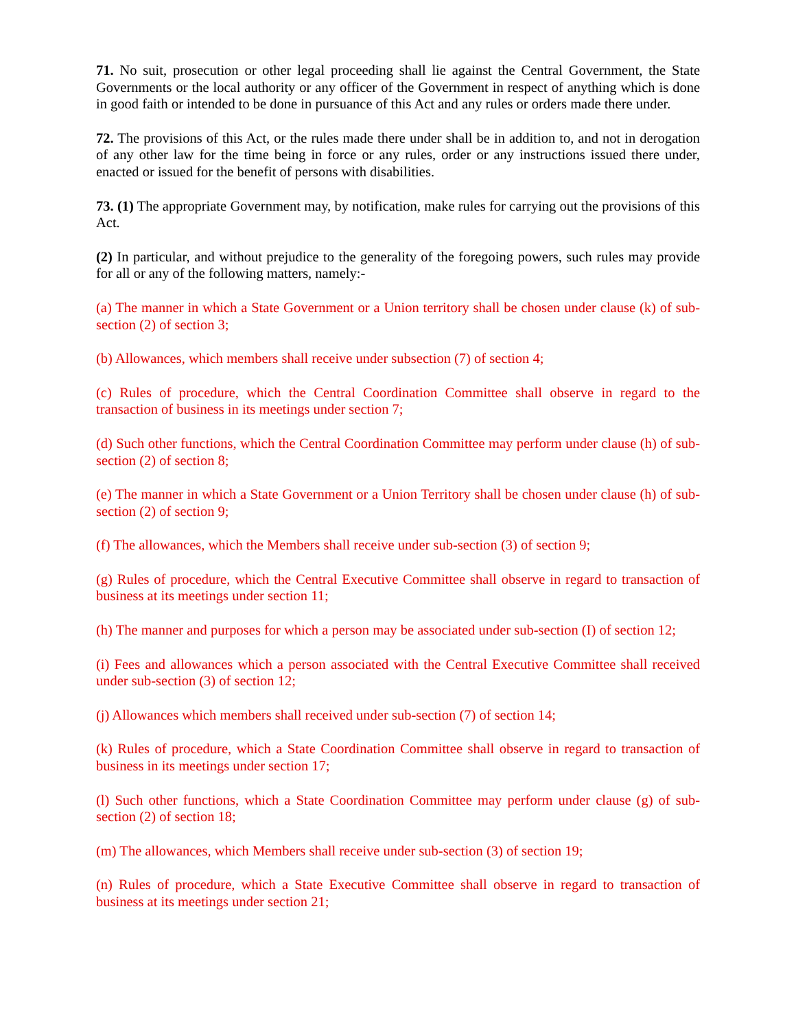71. No suit, prosecution or other legal proceeding shall lie against the Central Government, the State Governments or the local authority or any officer of the Government in respect of anything which is done in good faith or intended to be done in pursuance of this Act and any rules or orders made there under.
72. The provisions of this Act, or the rules made there under shall be in addition to, and not in derogation of any other law for the time being in force or any rules, order or any instructions issued there under, enacted or issued for the benefit of persons with disabilities.
73. (1) The appropriate Government may, by notification, make rules for carrying out the provisions of this Act.
(2) In particular, and without prejudice to the generality of the foregoing powers, such rules may provide for all or any of the following matters, namely:-
(a) The manner in which a State Government or a Union territory shall be chosen under clause (k) of sub-section (2) of section 3;
(b) Allowances, which members shall receive under subsection (7) of section 4;
(c) Rules of procedure, which the Central Coordination Committee shall observe in regard to the transaction of business in its meetings under section 7;
(d) Such other functions, which the Central Coordination Committee may perform under clause (h) of sub-section (2) of section 8;
(e) The manner in which a State Government or a Union Territory shall be chosen under clause (h) of sub-section (2) of section 9;
(f) The allowances, which the Members shall receive under sub-section (3) of section 9;
(g) Rules of procedure, which the Central Executive Committee shall observe in regard to transaction of business at its meetings under section 11;
(h) The manner and purposes for which a person may be associated under sub-section (I) of section 12;
(i) Fees and allowances which a person associated with the Central Executive Committee shall received under sub-section (3) of section 12;
(j) Allowances which members shall received under sub-section (7) of section 14;
(k) Rules of procedure, which a State Coordination Committee shall observe in regard to transaction of business in its meetings under section 17;
(l) Such other functions, which a State Coordination Committee may perform under clause (g) of sub-section (2) of section 18;
(m) The allowances, which Members shall receive under sub-section (3) of section 19;
(n) Rules of procedure, which a State Executive Committee shall observe in regard to transaction of business at its meetings under section 21;